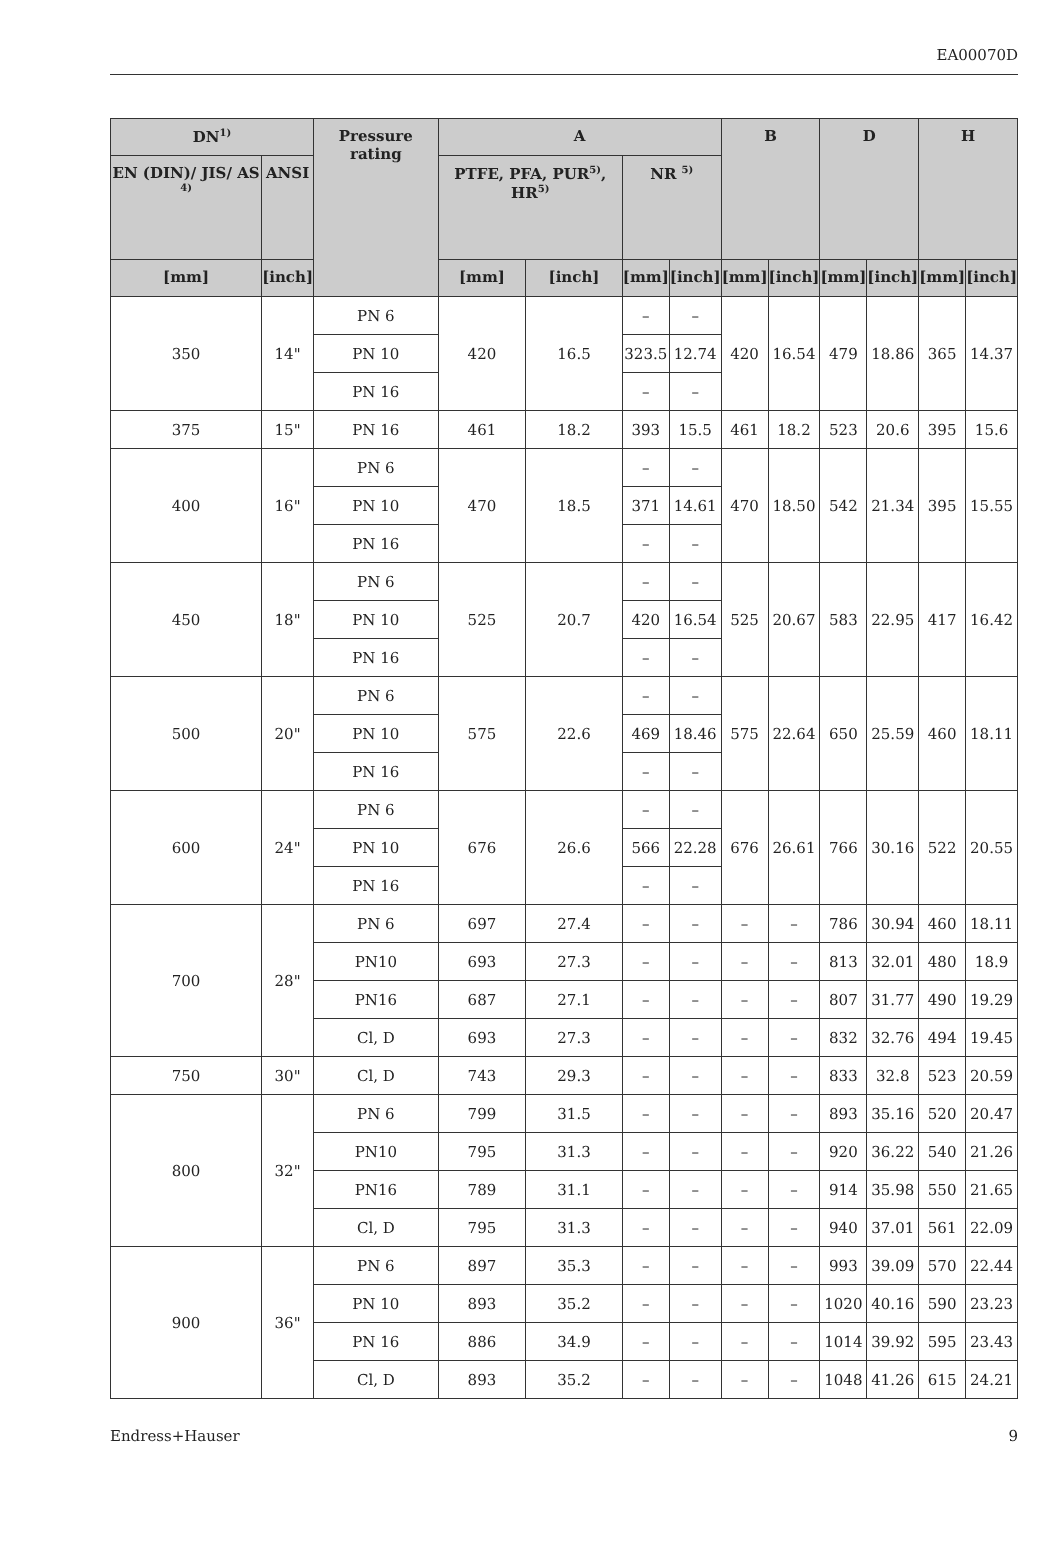EA00070D
| DN<sup>1)</sup> | | Pressure rating | A | | | | B | | D | | H | |
| --- | --- | --- | --- | --- | --- | --- | --- | --- | --- | --- | --- | --- |
| EN (DIN)/ JIS/ AS <sup>4)</sup> | ANSI | | PTFE, PFA, PUR<sup>5)</sup>, HR<sup>5)</sup> | | NR <sup>5)</sup> | | | | | | | |
| [mm] | [inch] | | [mm] | [inch] | [mm] | [inch] | [mm] | [inch] | [mm] | [inch] | [mm] | [inch] |
| 350 | 14" | PN 6 | 420 | 16.5 | – | – | 420 | 16.54 | 479 | 18.86 | 365 | 14.37 |
| | | PN 10 | | | 323.5 | 12.74 | | | | | | |
| | | PN 16 | | | – | – | | | | | | |
| 375 | 15" | PN 16 | 461 | 18.2 | 393 | 15.5 | 461 | 18.2 | 523 | 20.6 | 395 | 15.6 |
| 400 | 16" | PN 6 | 470 | 18.5 | – | – | 470 | 18.50 | 542 | 21.34 | 395 | 15.55 |
| | | PN 10 | | | 371 | 14.61 | | | | | | |
| | | PN 16 | | | – | – | | | | | | |
| 450 | 18" | PN 6 | 525 | 20.7 | – | – | 525 | 20.67 | 583 | 22.95 | 417 | 16.42 |
| | | PN 10 | | | 420 | 16.54 | | | | | | |
| | | PN 16 | | | – | – | | | | | | |
| 500 | 20" | PN 6 | 575 | 22.6 | – | – | 575 | 22.64 | 650 | 25.59 | 460 | 18.11 |
| | | PN 10 | | | 469 | 18.46 | | | | | | |
| | | PN 16 | | | – | – | | | | | | |
| 600 | 24" | PN 6 | 676 | 26.6 | – | – | 676 | 26.61 | 766 | 30.16 | 522 | 20.55 |
| | | PN 10 | | | 566 | 22.28 | | | | | | |
| | | PN 16 | | | – | – | | | | | | |
| 700 | 28" | PN 6 | 697 | 27.4 | – | – | – | – | 786 | 30.94 | 460 | 18.11 |
| | | PN10 | 693 | 27.3 | – | – | – | – | 813 | 32.01 | 480 | 18.9 |
| | | PN16 | 687 | 27.1 | – | – | – | – | 807 | 31.77 | 490 | 19.29 |
| | | Cl, D | 693 | 27.3 | – | – | – | – | 832 | 32.76 | 494 | 19.45 |
| 750 | 30" | Cl, D | 743 | 29.3 | – | – | – | – | 833 | 32.8 | 523 | 20.59 |
| 800 | 32" | PN 6 | 799 | 31.5 | – | – | – | – | 893 | 35.16 | 520 | 20.47 |
| | | PN10 | 795 | 31.3 | – | – | – | – | 920 | 36.22 | 540 | 21.26 |
| | | PN16 | 789 | 31.1 | – | – | – | – | 914 | 35.98 | 550 | 21.65 |
| | | Cl, D | 795 | 31.3 | – | – | – | – | 940 | 37.01 | 561 | 22.09 |
| 900 | 36" | PN 6 | 897 | 35.3 | – | – | – | – | 993 | 39.09 | 570 | 22.44 |
| | | PN 10 | 893 | 35.2 | – | – | – | – | 1020 | 40.16 | 590 | 23.23 |
| | | PN 16 | 886 | 34.9 | – | – | – | – | 1014 | 39.92 | 595 | 23.43 |
| | | Cl, D | 893 | 35.2 | – | – | – | – | 1048 | 41.26 | 615 | 24.21 |
Endress+Hauser 9